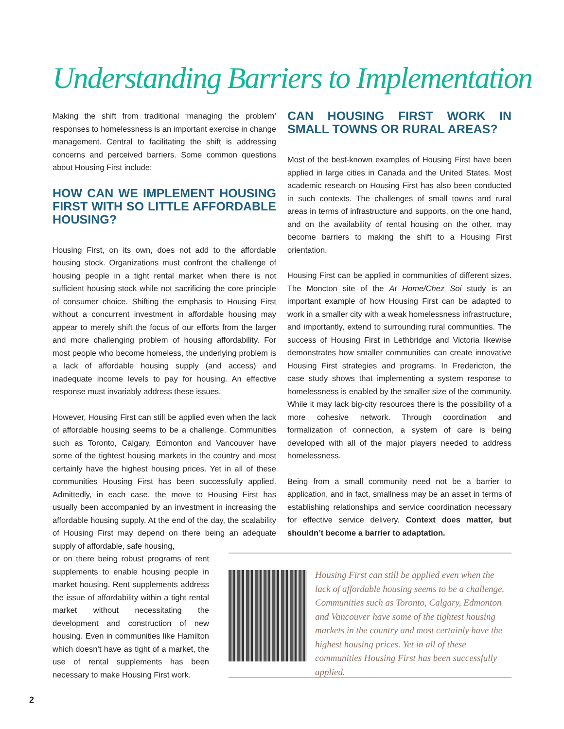Understanding Barriers to Implementation
Making the shift from traditional ‘managing the problem’ responses to homelessness is an important exercise in change management. Central to facilitating the shift is addressing concerns and perceived barriers. Some common questions about Housing First include:
HOW CAN WE IMPLEMENT HOUSING FIRST WITH SO LITTLE AFFORDABLE HOUSING?
Housing First, on its own, does not add to the affordable housing stock. Organizations must confront the challenge of housing people in a tight rental market when there is not sufficient housing stock while not sacrificing the core principle of consumer choice. Shifting the emphasis to Housing First without a concurrent investment in affordable housing may appear to merely shift the focus of our efforts from the larger and more challenging problem of housing affordability. For most people who become homeless, the underlying problem is a lack of affordable housing supply (and access) and inadequate income levels to pay for housing. An effective response must invariably address these issues.
However, Housing First can still be applied even when the lack of affordable housing seems to be a challenge. Communities such as Toronto, Calgary, Edmonton and Vancouver have some of the tightest housing markets in the country and most certainly have the highest housing prices. Yet in all of these communities Housing First has been successfully applied. Admittedly, in each case, the move to Housing First has usually been accompanied by an investment in increasing the affordable housing supply. At the end of the day, the scalability of Housing First may depend on there being an adequate supply of affordable, safe housing,
or on there being robust programs of rent supplements to enable housing people in market housing. Rent supplements address the issue of affordability within a tight rental market without necessitating the development and construction of new housing. Even in communities like Hamilton which doesn’t have as tight of a market, the use of rental supplements has been necessary to make Housing First work.
CAN HOUSING FIRST WORK IN SMALL TOWNS OR RURAL AREAS?
Most of the best-known examples of Housing First have been applied in large cities in Canada and the United States. Most academic research on Housing First has also been conducted in such contexts. The challenges of small towns and rural areas in terms of infrastructure and supports, on the one hand, and on the availability of rental housing on the other, may become barriers to making the shift to a Housing First orientation.
Housing First can be applied in communities of different sizes. The Moncton site of the At Home/Chez Soi study is an important example of how Housing First can be adapted to work in a smaller city with a weak homelessness infrastructure, and importantly, extend to surrounding rural communities. The success of Housing First in Lethbridge and Victoria likewise demonstrates how smaller communities can create innovative Housing First strategies and programs. In Fredericton, the case study shows that implementing a system response to homelessness is enabled by the smaller size of the community. While it may lack big-city resources there is the possibility of a more cohesive network. Through coordination and formalization of connection, a system of care is being developed with all of the major players needed to address homelessness.
Being from a small community need not be a barrier to application, and in fact, smallness may be an asset in terms of establishing relationships and service coordination necessary for effective service delivery. Context does matter, but shouldn’t become a barrier to adaptation.
Housing First can still be applied even when the lack of affordable housing seems to be a challenge. Communities such as Toronto, Calgary, Edmonton and Vancouver have some of the tightest housing markets in the country and most certainly have the highest housing prices. Yet in all of these communities Housing First has been successfully applied.
2